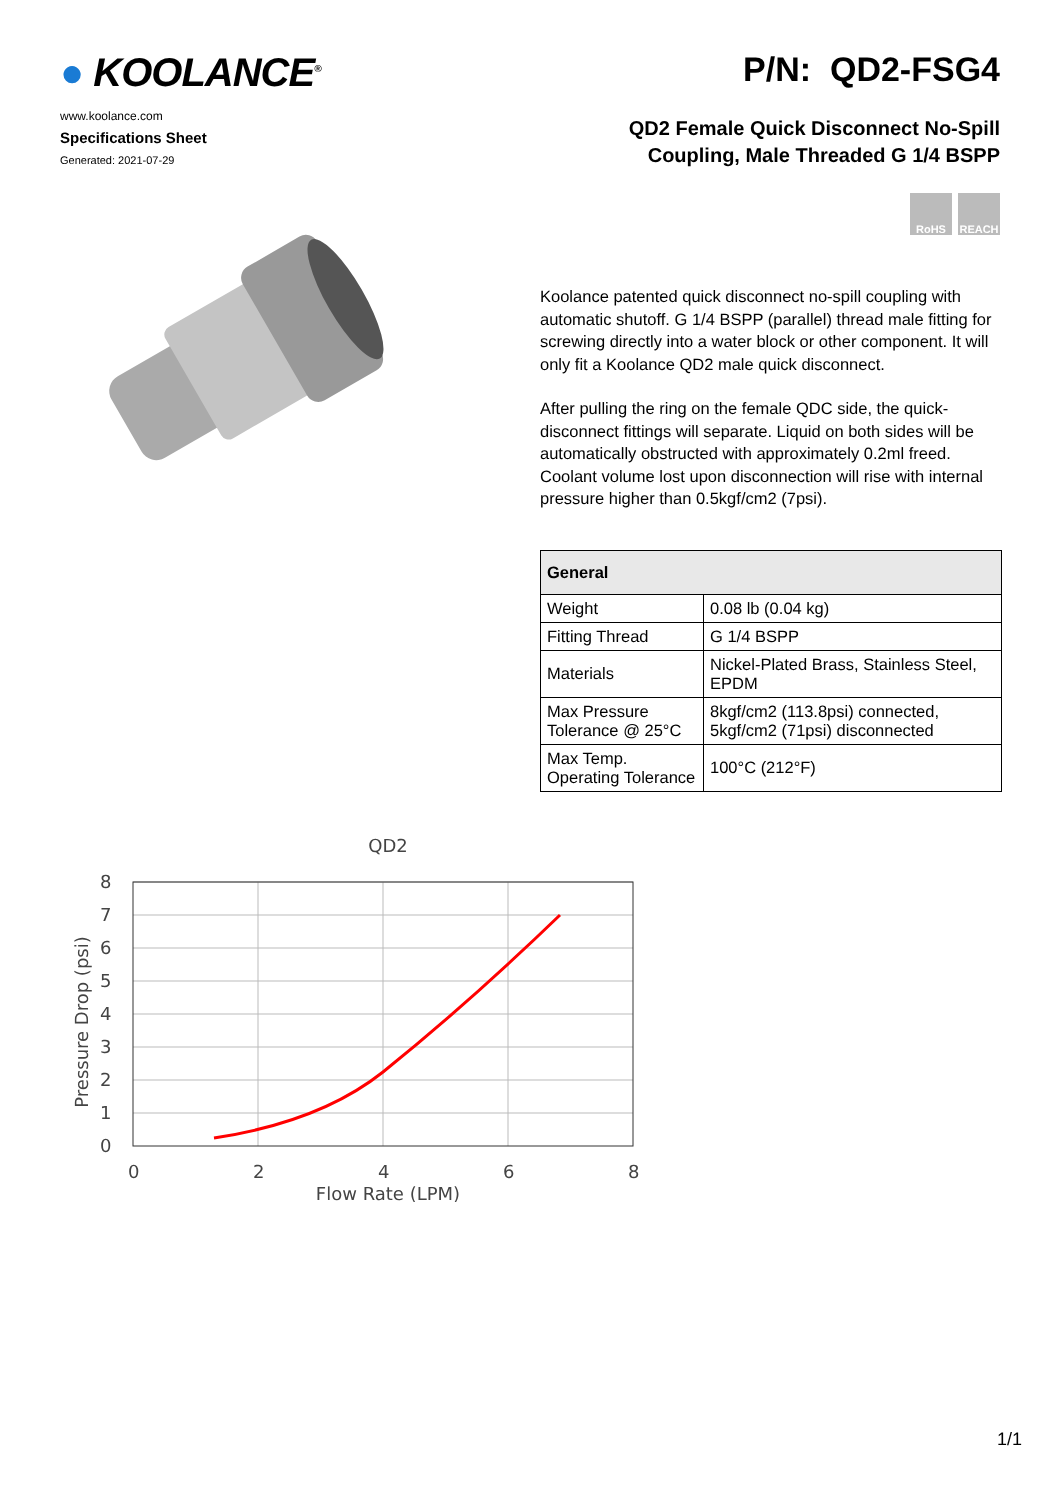● KOOLANCE<sup>®</sup>
www.koolance.com
Specifications Sheet
Generated: 2021-07-29
P/N: QD2-FSG4
QD2 Female Quick Disconnect No-Spill
Coupling, Male Threaded G 1/4 BSPP
RoHS REACH
Koolance patented quick disconnect no-spill coupling with automatic shutoff. G 1/4 BSPP (parallel) thread male fitting for screwing directly into a water block or other component. It will only fit a Koolance QD2 male quick disconnect.
After pulling the ring on the female QDC side, the quick-disconnect fittings will separate. Liquid on both sides will be automatically obstructed with approximately 0.2ml freed. Coolant volume lost upon disconnection will rise with internal pressure higher than 0.5kgf/cm2 (7psi).
| General | |
| --- | --- |
| Weight | 0.08 lb (0.04 kg) |
| Fitting Thread | G 1/4 BSPP |
| Materials | Nickel-Plated Brass, Stainless Steel, EPDM |
| Max Pressure Tolerance @ 25°C | 8kgf/cm2 (113.8psi) connected, 5kgf/cm2 (71psi) disconnected |
| Max Temp. Operating Tolerance | 100°C (212°F) |
QD2
8
7
6
5
4
3
2
1
0
0
2
4
6
8
Flow Rate (LPM)
Pressure Drop (psi)
1/1